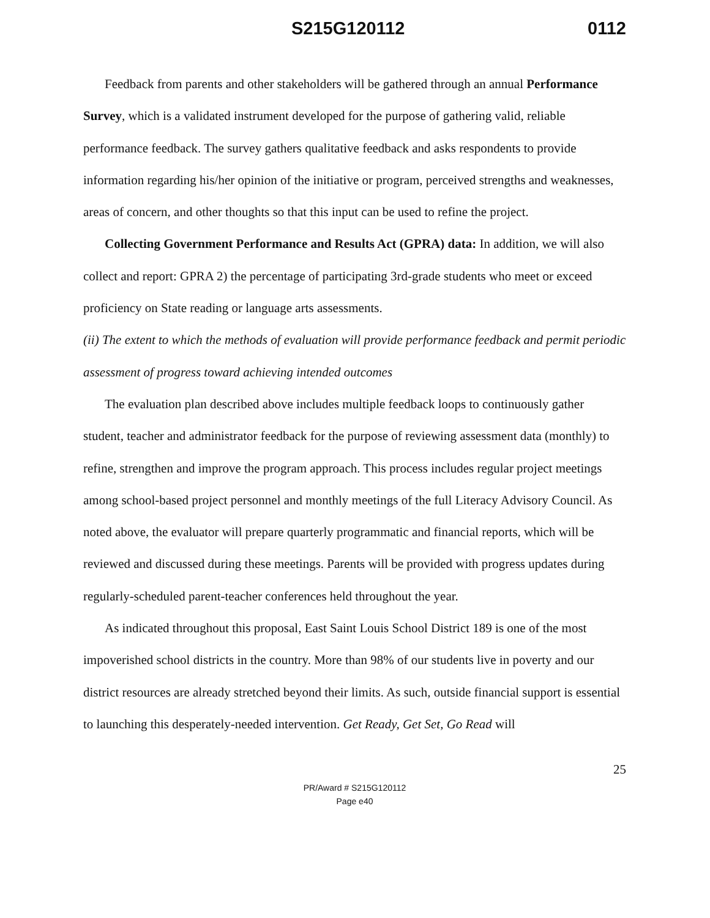S215G120112 0112
Feedback from parents and other stakeholders will be gathered through an annual Performance Survey, which is a validated instrument developed for the purpose of gathering valid, reliable performance feedback. The survey gathers qualitative feedback and asks respondents to provide information regarding his/her opinion of the initiative or program, perceived strengths and weaknesses, areas of concern, and other thoughts so that this input can be used to refine the project.
Collecting Government Performance and Results Act (GPRA) data: In addition, we will also collect and report: GPRA 2) the percentage of participating 3rd-grade students who meet or exceed proficiency on State reading or language arts assessments.
(ii) The extent to which the methods of evaluation will provide performance feedback and permit periodic assessment of progress toward achieving intended outcomes
The evaluation plan described above includes multiple feedback loops to continuously gather student, teacher and administrator feedback for the purpose of reviewing assessment data (monthly) to refine, strengthen and improve the program approach. This process includes regular project meetings among school-based project personnel and monthly meetings of the full Literacy Advisory Council. As noted above, the evaluator will prepare quarterly programmatic and financial reports, which will be reviewed and discussed during these meetings. Parents will be provided with progress updates during regularly-scheduled parent-teacher conferences held throughout the year.
As indicated throughout this proposal, East Saint Louis School District 189 is one of the most impoverished school districts in the country. More than 98% of our students live in poverty and our district resources are already stretched beyond their limits. As such, outside financial support is essential to launching this desperately-needed intervention. Get Ready, Get Set, Go Read will
25
PR/Award # S215G120112
Page e40